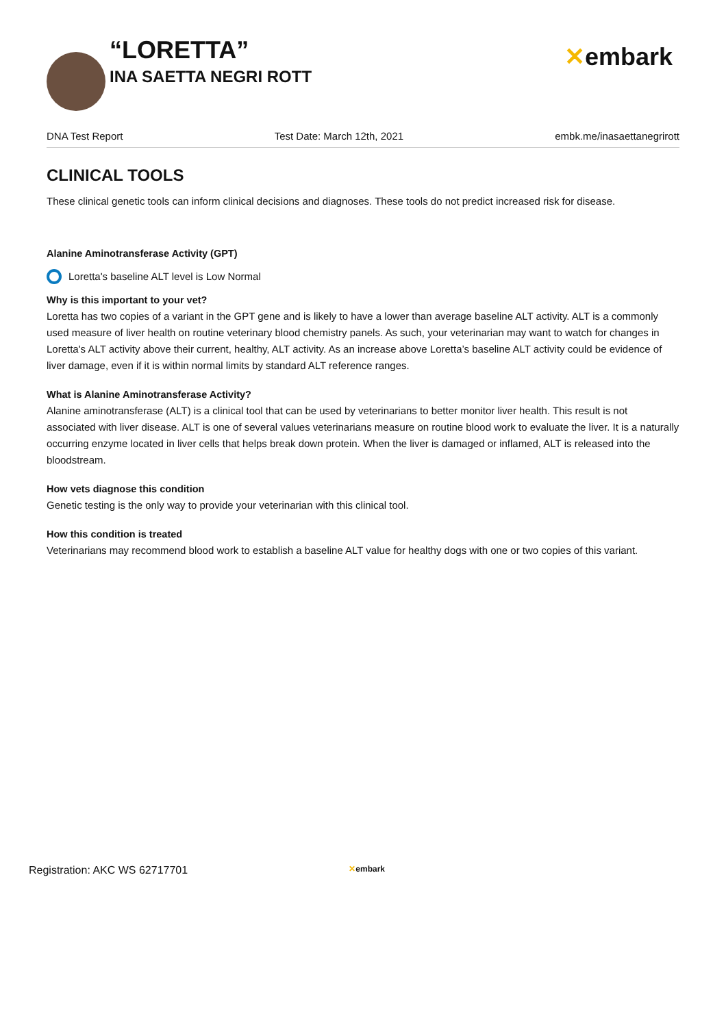“LORETTA”
INA SAETTA NEGRI ROTT
✕embark
DNA Test Report Test Date: March 12th, 2021 embk.me/inasaettanegrirott
CLINICAL TOOLS
These clinical genetic tools can inform clinical decisions and diagnoses. These tools do not predict increased risk for disease.
Alanine Aminotransferase Activity (GPT)
Loretta's baseline ALT level is Low Normal
Why is this important to your vet?
Loretta has two copies of a variant in the GPT gene and is likely to have a lower than average baseline ALT activity. ALT is a commonly used measure of liver health on routine veterinary blood chemistry panels. As such, your veterinarian may want to watch for changes in Loretta's ALT activity above their current, healthy, ALT activity. As an increase above Loretta’s baseline ALT activity could be evidence of liver damage, even if it is within normal limits by standard ALT reference ranges.
What is Alanine Aminotransferase Activity?
Alanine aminotransferase (ALT) is a clinical tool that can be used by veterinarians to better monitor liver health. This result is not associated with liver disease. ALT is one of several values veterinarians measure on routine blood work to evaluate the liver. It is a naturally occurring enzyme located in liver cells that helps break down protein. When the liver is damaged or inflamed, ALT is released into the bloodstream.
How vets diagnose this condition
Genetic testing is the only way to provide your veterinarian with this clinical tool.
How this condition is treated
Veterinarians may recommend blood work to establish a baseline ALT value for healthy dogs with one or two copies of this variant.
Registration: AKC WS 62717701 ✕embark